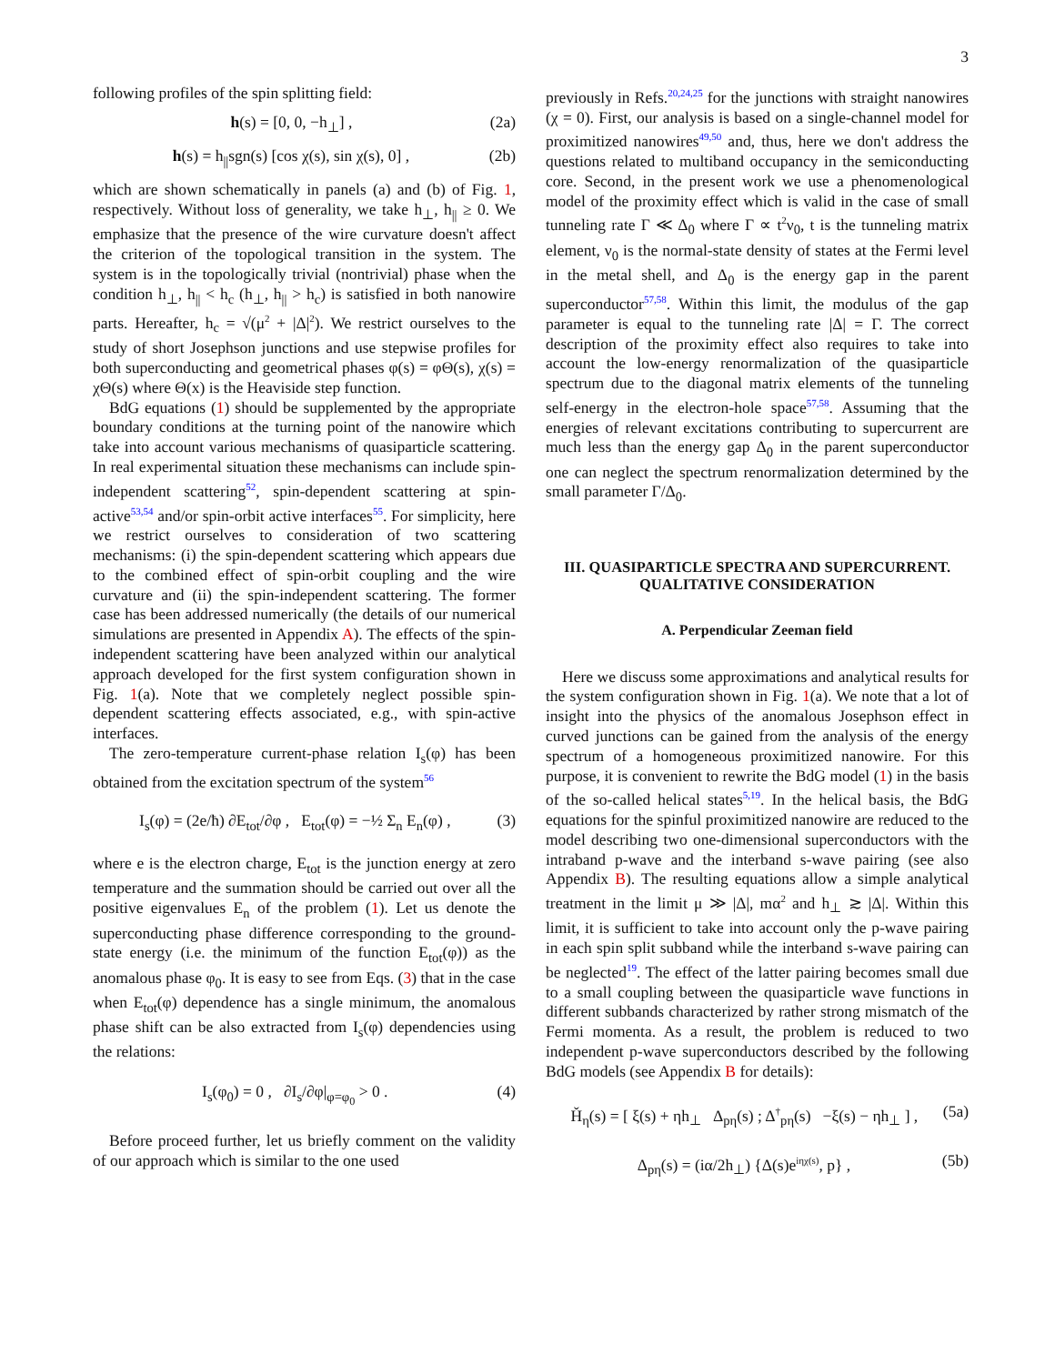3
following profiles of the spin splitting field:
h(s) = [0, 0, −h<sub>⊥</sub>] , (2a)
h(s) = h<sub>||</sub>sgn(s) [cos χ(s), sin χ(s), 0] , (2b)
which are shown schematically in panels (a) and (b) of Fig. 1, respectively. Without loss of generality, we take h<sub>⊥</sub>, h<sub>||</sub> ≥ 0. We emphasize that the presence of the wire curvature doesn't affect the criterion of the topological transition in the system. The system is in the topologically trivial (nontrivial) phase when the condition h<sub>⊥</sub>, h<sub>||</sub> < h<sub>c</sub> (h<sub>⊥</sub>, h<sub>||</sub> > h<sub>c</sub>) is satisfied in both nanowire parts. Hereafter, h<sub>c</sub> = √(μ<sup>2</sup> + |Δ|<sup>2</sup>). We restrict ourselves to the study of short Josephson junctions and use stepwise profiles for both superconducting and geometrical phases φ(s) = φΘ(s), χ(s) = χΘ(s) where Θ(x) is the Heaviside step function.
BdG equations (1) should be supplemented by the appropriate boundary conditions at the turning point of the nanowire which take into account various mechanisms of quasiparticle scattering. In real experimental situation these mechanisms can include spin-independent scattering<sup>52</sup>, spin-dependent scattering at spin-active<sup>53,54</sup> and/or spin-orbit active interfaces<sup>55</sup>. For simplicity, here we restrict ourselves to consideration of two scattering mechanisms: (i) the spin-dependent scattering which appears due to the combined effect of spin-orbit coupling and the wire curvature and (ii) the spin-independent scattering. The former case has been addressed numerically (the details of our numerical simulations are presented in Appendix A). The effects of the spin-independent scattering have been analyzed within our analytical approach developed for the first system configuration shown in Fig. 1(a). Note that we completely neglect possible spin-dependent scattering effects associated, e.g., with spin-active interfaces.
The zero-temperature current-phase relation I<sub>s</sub>(φ) has been obtained from the excitation spectrum of the system<sup>56</sup>
I<sub>s</sub>(φ) = (2e/ħ) ∂E<sub>tot</sub>/∂φ , E<sub>tot</sub>(φ) = −½ Σ<sub>n</sub> E<sub>n</sub>(φ) , (3)
where e is the electron charge, E<sub>tot</sub> is the junction energy at zero temperature and the summation should be carried out over all the positive eigenvalues E<sub>n</sub> of the problem (1). Let us denote the superconducting phase difference corresponding to the ground-state energy (i.e. the minimum of the function E<sub>tot</sub>(φ)) as the anomalous phase φ<sub>0</sub>. It is easy to see from Eqs. (3) that in the case when E<sub>tot</sub>(φ) dependence has a single minimum, the anomalous phase shift can be also extracted from I<sub>s</sub>(φ) dependencies using the relations:
I<sub>s</sub>(φ<sub>0</sub>) = 0 , ∂I<sub>s</sub>/∂φ|<sub>φ=φ<sub>0</sub></sub> > 0 . (4)
Before proceed further, let us briefly comment on the validity of our approach which is similar to the one used
previously in Refs.<sup>20,24,25</sup> for the junctions with straight nanowires (χ = 0). First, our analysis is based on a single-channel model for proximitized nanowires<sup>49,50</sup> and, thus, here we don't address the questions related to multiband occupancy in the semiconducting core. Second, in the present work we use a phenomenological model of the proximity effect which is valid in the case of small tunneling rate Γ ≪ Δ<sub>0</sub> where Γ ∝ t<sup>2</sup>ν<sub>0</sub>, t is the tunneling matrix element, ν<sub>0</sub> is the normal-state density of states at the Fermi level in the metal shell, and Δ<sub>0</sub> is the energy gap in the parent superconductor<sup>57,58</sup>. Within this limit, the modulus of the gap parameter is equal to the tunneling rate |Δ| = Γ. The correct description of the proximity effect also requires to take into account the low-energy renormalization of the quasiparticle spectrum due to the diagonal matrix elements of the tunneling self-energy in the electron-hole space<sup>57,58</sup>. Assuming that the energies of relevant excitations contributing to supercurrent are much less than the energy gap Δ<sub>0</sub> in the parent superconductor one can neglect the spectrum renormalization determined by the small parameter Γ/Δ<sub>0</sub>.
III. QUASIPARTICLE SPECTRA AND SUPERCURRENT. QUALITATIVE CONSIDERATION
A. Perpendicular Zeeman field
Here we discuss some approximations and analytical results for the system configuration shown in Fig. 1(a). We note that a lot of insight into the physics of the anomalous Josephson effect in curved junctions can be gained from the analysis of the energy spectrum of a homogeneous proximitized nanowire. For this purpose, it is convenient to rewrite the BdG model (1) in the basis of the so-called helical states<sup>5,19</sup>. In the helical basis, the BdG equations for the spinful proximitized nanowire are reduced to the model describing two one-dimensional superconductors with the intraband p-wave and the interband s-wave pairing (see also Appendix B). The resulting equations allow a simple analytical treatment in the limit μ ≫ |Δ|, mα<sup>2</sup> and h<sub>⊥</sub> ≳ |Δ|. Within this limit, it is sufficient to take into account only the p-wave pairing in each spin split subband while the interband s-wave pairing can be neglected<sup>19</sup>. The effect of the latter pairing becomes small due to a small coupling between the quasiparticle wave functions in different subbands characterized by rather strong mismatch of the Fermi momenta. As a result, the problem is reduced to two independent p-wave superconductors described by the following BdG models (see Appendix B for details):
Ȟ<sub>η</sub>(s) = [ ξ(s) + ηh<sub>⊥</sub> Δ<sub>pη</sub>(s) ; Δ<sup>†</sup><sub>pη</sub>(s) −ξ(s) − ηh<sub>⊥</sub> ] , (5a)
Δ<sub>pη</sub>(s) = (iα/2h<sub>⊥</sub>) {Δ(s)e<sup>iηχ(s)</sup>, p} , (5b)